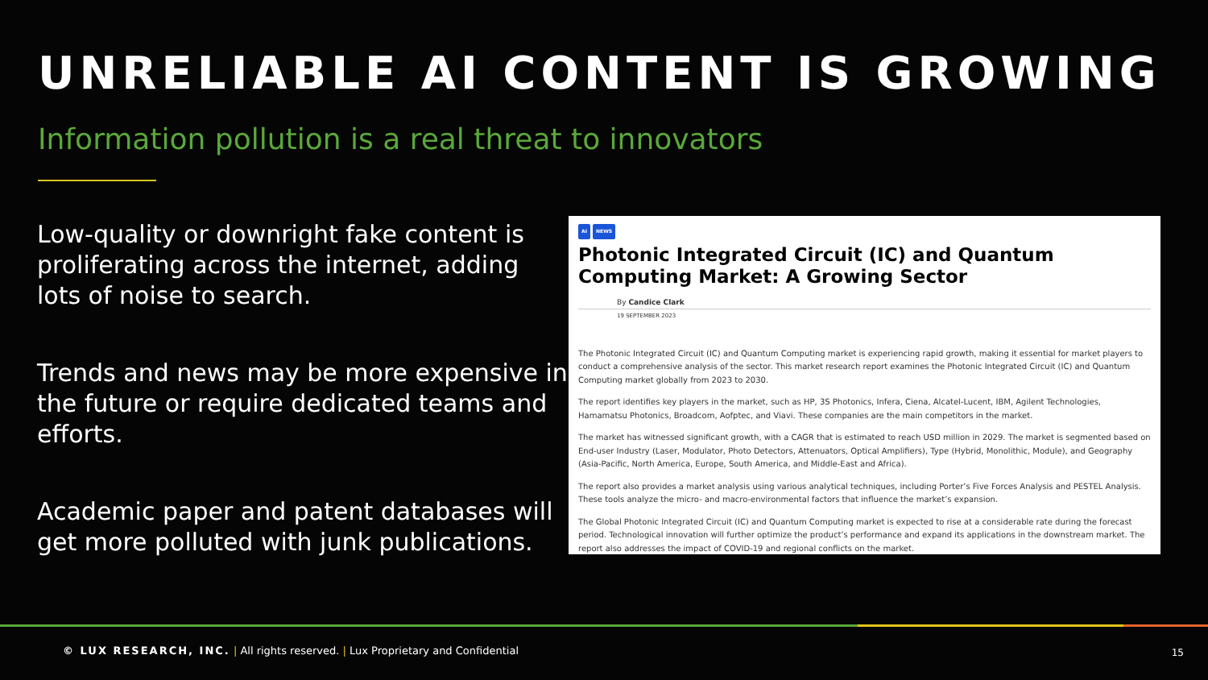UNRELIABLE AI CONTENT IS GROWING
Information pollution is a real threat to innovators
Low-quality or downright fake content is proliferating across the internet, adding lots of noise to search.
Trends and news may be more expensive in the future or require dedicated teams and efforts.
Academic paper and patent databases will get more polluted with junk publications.
AI NEWS
Photonic Integrated Circuit (IC) and Quantum Computing Market: A Growing Sector
By Candice Clark
19 SEPTEMBER 2023
The Photonic Integrated Circuit (IC) and Quantum Computing market is experiencing rapid growth, making it essential for market players to conduct a comprehensive analysis of the sector. This market research report examines the Photonic Integrated Circuit (IC) and Quantum Computing market globally from 2023 to 2030.
The report identifies key players in the market, such as HP, 3S Photonics, Infera, Ciena, Alcatel-Lucent, IBM, Agilent Technologies, Hamamatsu Photonics, Broadcom, Aofptec, and Viavi. These companies are the main competitors in the market.
The market has witnessed significant growth, with a CAGR that is estimated to reach USD million in 2029. The market is segmented based on End-user Industry (Laser, Modulator, Photo Detectors, Attenuators, Optical Amplifiers), Type (Hybrid, Monolithic, Module), and Geography (Asia-Pacific, North America, Europe, South America, and Middle-East and Africa).
The report also provides a market analysis using various analytical techniques, including Porter’s Five Forces Analysis and PESTEL Analysis. These tools analyze the micro- and macro-environmental factors that influence the market’s expansion.
The Global Photonic Integrated Circuit (IC) and Quantum Computing market is expected to rise at a considerable rate during the forecast period. Technological innovation will further optimize the product’s performance and expand its applications in the downstream market. The report also addresses the impact of COVID-19 and regional conflicts on the market.
© LUX RESEARCH, INC. | All rights reserved. | Lux Proprietary and Confidential
15